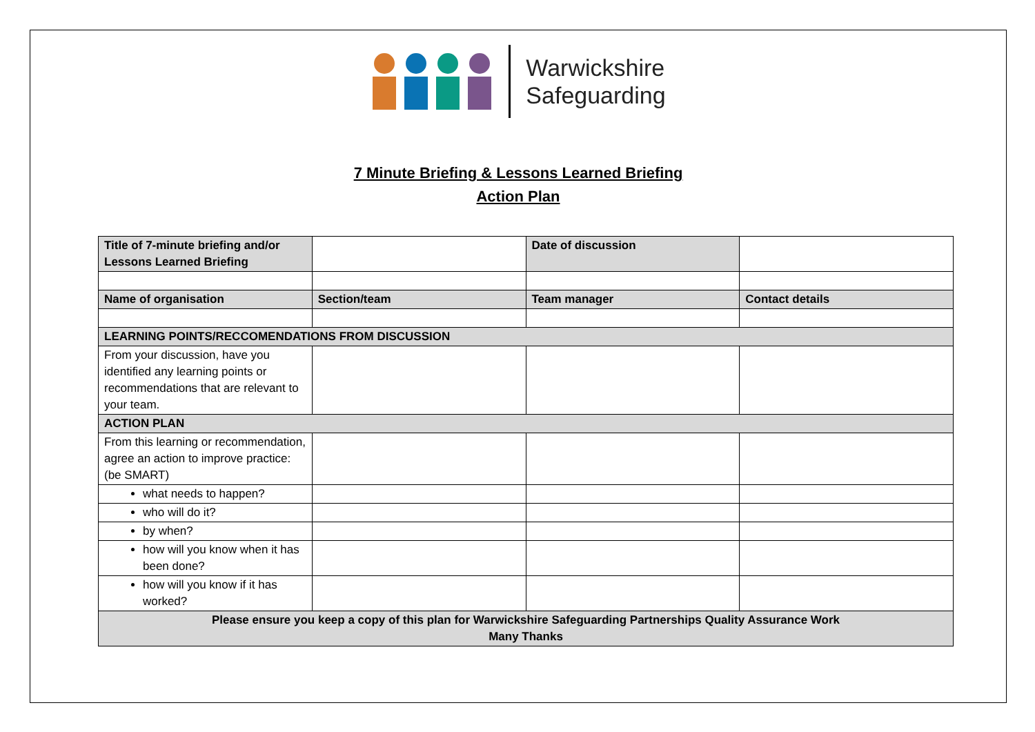Warwickshire
Safeguarding
7 Minute Briefing & Lessons Learned Briefing
Action Plan
| Title of 7-minute briefing and/or Lessons Learned Briefing | | Date of discussion | |
| Name of organisation | Section/team | Team manager | Contact details |
| LEARNING POINTS/RECCOMENDATIONS FROM DISCUSSION | | | |
| From your discussion, have you identified any learning points or recommendations that are relevant to your team. | | | |
| ACTION PLAN | | | |
| From this learning or recommendation, agree an action to improve practice: (be SMART) | | | |
| what needs to happen? | | | |
| who will do it? | | | |
| by when? | | | |
| how will you know when it has been done? | | | |
| how will you know if it has worked? | | | |
| Please ensure you keep a copy of this plan for Warwickshire Safeguarding Partnerships Quality Assurance Work Many Thanks | | | |